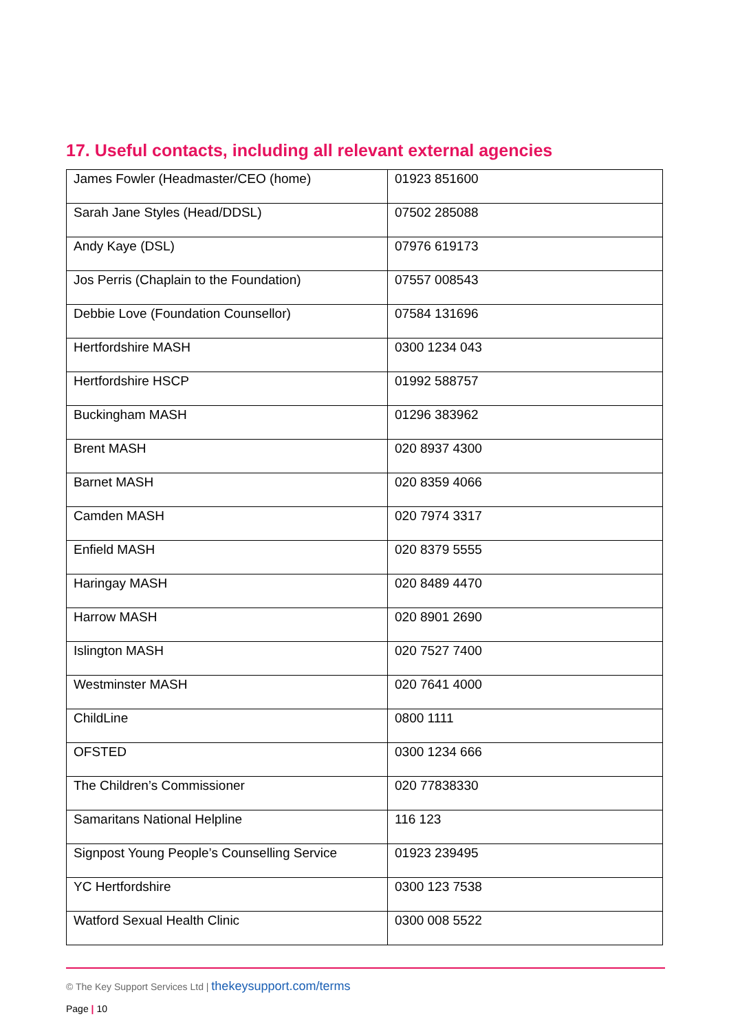17. Useful contacts, including all relevant external agencies
| James Fowler (Headmaster/CEO (home) | 01923 851600 |
| Sarah Jane Styles (Head/DDSL) | 07502 285088 |
| Andy Kaye (DSL) | 07976 619173 |
| Jos Perris (Chaplain to the Foundation) | 07557 008543 |
| Debbie Love (Foundation Counsellor) | 07584 131696 |
| Hertfordshire MASH | 0300 1234 043 |
| Hertfordshire HSCP | 01992 588757 |
| Buckingham MASH | 01296 383962 |
| Brent MASH | 020 8937 4300 |
| Barnet MASH | 020 8359 4066 |
| Camden MASH | 020 7974 3317 |
| Enfield MASH | 020 8379 5555 |
| Haringay MASH | 020 8489 4470 |
| Harrow MASH | 020 8901 2690 |
| Islington MASH | 020 7527 7400 |
| Westminster MASH | 020 7641 4000 |
| ChildLine | 0800 1111 |
| OFSTED | 0300 1234 666 |
| The Children’s Commissioner | 020 77838330 |
| Samaritans National Helpline | 116 123 |
| Signpost Young People’s Counselling Service | 01923 239495 |
| YC Hertfordshire | 0300 123 7538 |
| Watford Sexual Health Clinic | 0300 008 5522 |
© The Key Support Services Ltd | thekeysupport.com/terms
Page | 10